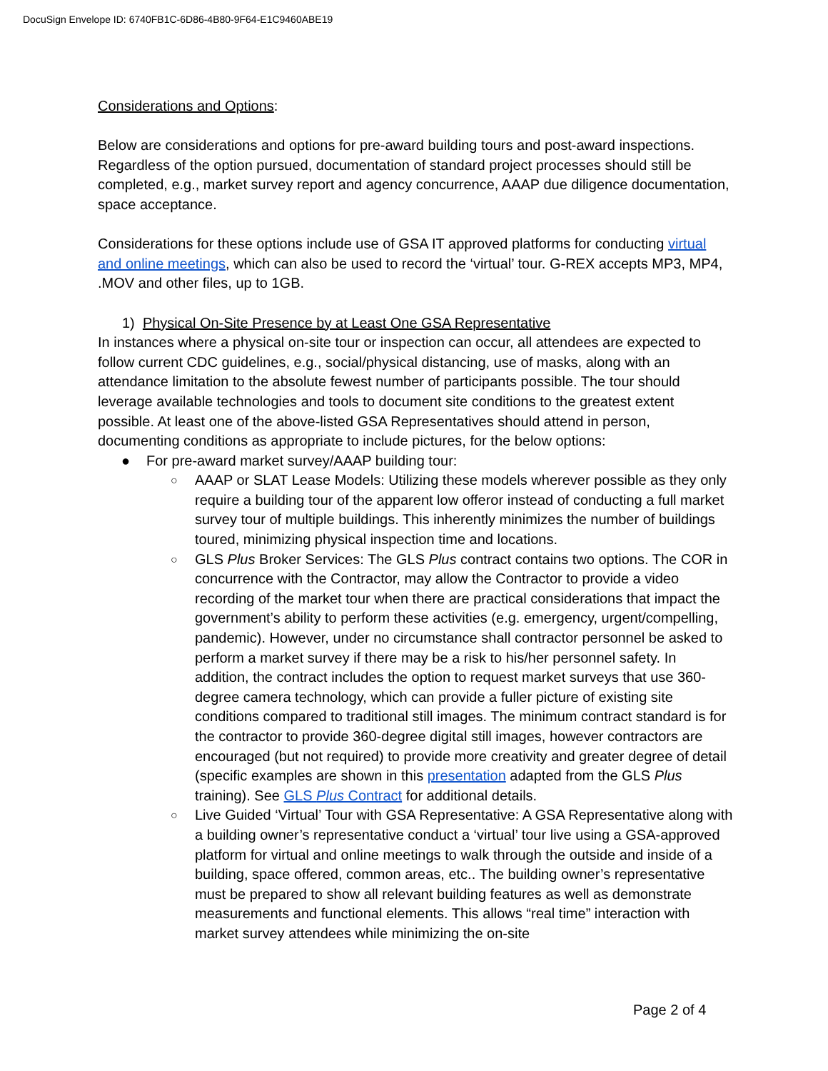DocuSign Envelope ID: 6740FB1C-6D86-4B80-9F64-E1C9460ABE19
Considerations and Options:
Below are considerations and options for pre-award building tours and post-award inspections. Regardless of the option pursued, documentation of standard project processes should still be completed, e.g., market survey report and agency concurrence, AAAP due diligence documentation, space acceptance.
Considerations for these options include use of GSA IT approved platforms for conducting virtual and online meetings, which can also be used to record the ‘virtual’ tour. G-REX accepts MP3, MP4, .MOV and other files, up to 1GB.
1) Physical On-Site Presence by at Least One GSA Representative
In instances where a physical on-site tour or inspection can occur, all attendees are expected to follow current CDC guidelines, e.g., social/physical distancing, use of masks, along with an attendance limitation to the absolute fewest number of participants possible. The tour should leverage available technologies and tools to document site conditions to the greatest extent possible. At least one of the above-listed GSA Representatives should attend in person, documenting conditions as appropriate to include pictures, for the below options:
● For pre-award market survey/AAAP building tour:
○ AAAP or SLAT Lease Models: Utilizing these models wherever possible as they only require a building tour of the apparent low offeror instead of conducting a full market survey tour of multiple buildings. This inherently minimizes the number of buildings toured, minimizing physical inspection time and locations.
○ GLS Plus Broker Services: The GLS Plus contract contains two options. The COR in concurrence with the Contractor, may allow the Contractor to provide a video recording of the market tour when there are practical considerations that impact the government’s ability to perform these activities (e.g. emergency, urgent/compelling, pandemic). However, under no circumstance shall contractor personnel be asked to perform a market survey if there may be a risk to his/her personnel safety. In addition, the contract includes the option to request market surveys that use 360-degree camera technology, which can provide a fuller picture of existing site conditions compared to traditional still images. The minimum contract standard is for the contractor to provide 360-degree digital still images, however contractors are encouraged (but not required) to provide more creativity and greater degree of detail (specific examples are shown in this presentation adapted from the GLS Plus training). See GLS Plus Contract for additional details.
○ Live Guided ‘Virtual’ Tour with GSA Representative: A GSA Representative along with a building owner’s representative conduct a ‘virtual’ tour live using a GSA-approved platform for virtual and online meetings to walk through the outside and inside of a building, space offered, common areas, etc.. The building owner’s representative must be prepared to show all relevant building features as well as demonstrate measurements and functional elements. This allows “real time” interaction with market survey attendees while minimizing the on-site
Page 2 of 4